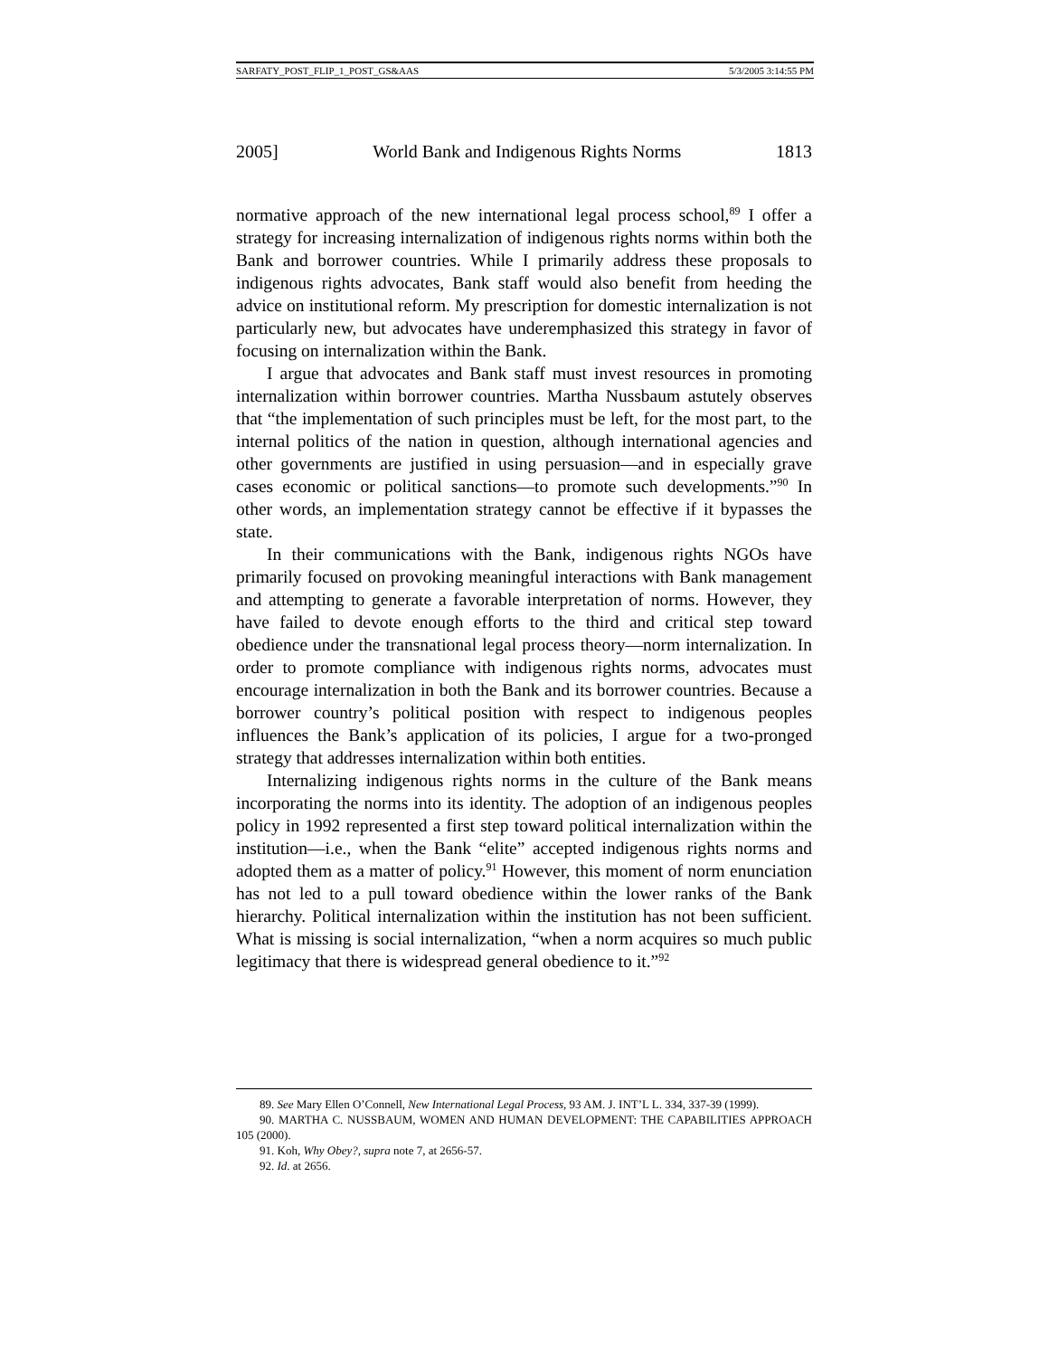SARFATY_POST_FLIP_1_POST_GS&AAS 5/3/2005 3:14:55 PM
2005] World Bank and Indigenous Rights Norms 1813
normative approach of the new international legal process school,<sup>89</sup> I offer a strategy for increasing internalization of indigenous rights norms within both the Bank and borrower countries. While I primarily address these proposals to indigenous rights advocates, Bank staff would also benefit from heeding the advice on institutional reform. My prescription for domestic internalization is not particularly new, but advocates have underemphasized this strategy in favor of focusing on internalization within the Bank.
I argue that advocates and Bank staff must invest resources in promoting internalization within borrower countries. Martha Nussbaum astutely observes that “the implementation of such principles must be left, for the most part, to the internal politics of the nation in question, although international agencies and other governments are justified in using persuasion—and in especially grave cases economic or political sanctions—to promote such developments.”<sup>90</sup> In other words, an implementation strategy cannot be effective if it bypasses the state.
In their communications with the Bank, indigenous rights NGOs have primarily focused on provoking meaningful interactions with Bank management and attempting to generate a favorable interpretation of norms. However, they have failed to devote enough efforts to the third and critical step toward obedience under the transnational legal process theory—norm internalization. In order to promote compliance with indigenous rights norms, advocates must encourage internalization in both the Bank and its borrower countries. Because a borrower country’s political position with respect to indigenous peoples influences the Bank’s application of its policies, I argue for a two-pronged strategy that addresses internalization within both entities.
Internalizing indigenous rights norms in the culture of the Bank means incorporating the norms into its identity. The adoption of an indigenous peoples policy in 1992 represented a first step toward political internalization within the institution—i.e., when the Bank “elite” accepted indigenous rights norms and adopted them as a matter of policy.<sup>91</sup> However, this moment of norm enunciation has not led to a pull toward obedience within the lower ranks of the Bank hierarchy. Political internalization within the institution has not been sufficient. What is missing is social internalization, “when a norm acquires so much public legitimacy that there is widespread general obedience to it.”<sup>92</sup>
89. See Mary Ellen O’Connell, New International Legal Process, 93 AM. J. INT’L L. 334, 337-39 (1999).
90. MARTHA C. NUSSBAUM, WOMEN AND HUMAN DEVELOPMENT: THE CAPABILITIES APPROACH 105 (2000).
91. Koh, Why Obey?, supra note 7, at 2656-57.
92. Id. at 2656.